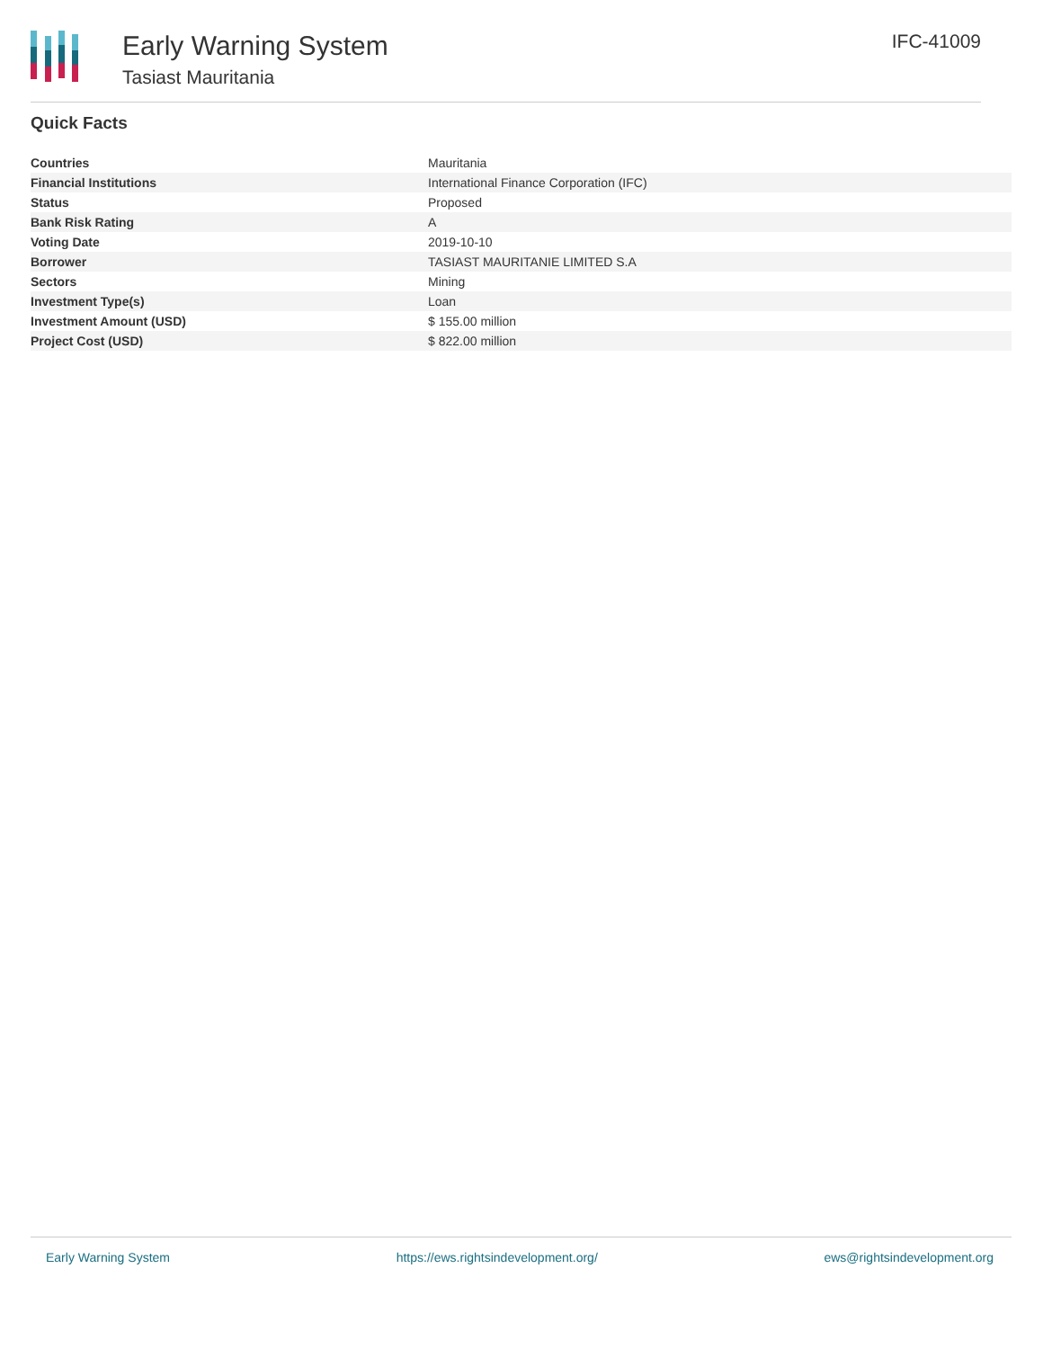Early Warning System
Tasiast Mauritania
IFC-41009
Quick Facts
| Countries | Mauritania |
| Financial Institutions | International Finance Corporation (IFC) |
| Status | Proposed |
| Bank Risk Rating | A |
| Voting Date | 2019-10-10 |
| Borrower | TASIAST MAURITANIE LIMITED S.A |
| Sectors | Mining |
| Investment Type(s) | Loan |
| Investment Amount (USD) | $ 155.00 million |
| Project Cost (USD) | $ 822.00 million |
Early Warning System https://ews.rightsindevelopment.org/ ews@rightsindevelopment.org